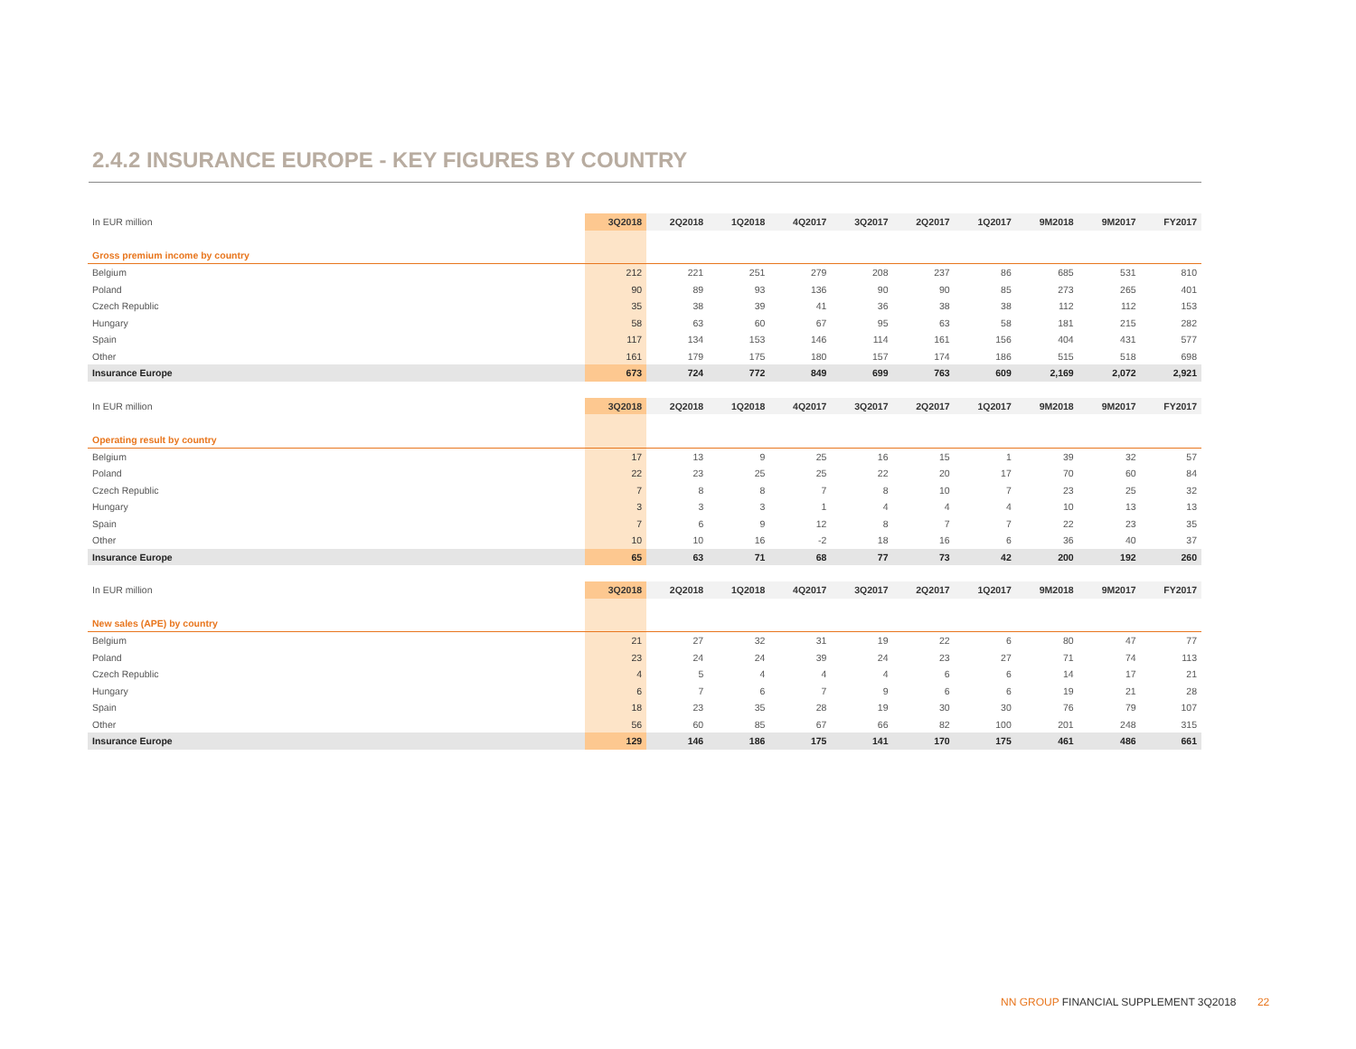2.4.2 INSURANCE EUROPE - KEY FIGURES BY COUNTRY
| In EUR million | 3Q2018 | 2Q2018 | 1Q2018 | 4Q2017 | 3Q2017 | 2Q2017 | 1Q2017 | 9M2018 | 9M2017 | FY2017 |
| --- | --- | --- | --- | --- | --- | --- | --- | --- | --- | --- |
| Gross premium income by country | | | | | | | | | | |
| Belgium | 212 | 221 | 251 | 279 | 208 | 237 | 86 | 685 | 531 | 810 |
| Poland | 90 | 89 | 93 | 136 | 90 | 90 | 85 | 273 | 265 | 401 |
| Czech Republic | 35 | 38 | 39 | 41 | 36 | 38 | 38 | 112 | 112 | 153 |
| Hungary | 58 | 63 | 60 | 67 | 95 | 63 | 58 | 181 | 215 | 282 |
| Spain | 117 | 134 | 153 | 146 | 114 | 161 | 156 | 404 | 431 | 577 |
| Other | 161 | 179 | 175 | 180 | 157 | 174 | 186 | 515 | 518 | 698 |
| Insurance Europe | 673 | 724 | 772 | 849 | 699 | 763 | 609 | 2,169 | 2,072 | 2,921 |
| In EUR million | 3Q2018 | 2Q2018 | 1Q2018 | 4Q2017 | 3Q2017 | 2Q2017 | 1Q2017 | 9M2018 | 9M2017 | FY2017 |
| --- | --- | --- | --- | --- | --- | --- | --- | --- | --- | --- |
| Operating result by country | | | | | | | | | | |
| Belgium | 17 | 13 | 9 | 25 | 16 | 15 | 1 | 39 | 32 | 57 |
| Poland | 22 | 23 | 25 | 25 | 22 | 20 | 17 | 70 | 60 | 84 |
| Czech Republic | 7 | 8 | 8 | 7 | 8 | 10 | 7 | 23 | 25 | 32 |
| Hungary | 3 | 3 | 3 | 1 | 4 | 4 | 4 | 10 | 13 | 13 |
| Spain | 7 | 6 | 9 | 12 | 8 | 7 | 7 | 22 | 23 | 35 |
| Other | 10 | 10 | 16 | -2 | 18 | 16 | 6 | 36 | 40 | 37 |
| Insurance Europe | 65 | 63 | 71 | 68 | 77 | 73 | 42 | 200 | 192 | 260 |
| In EUR million | 3Q2018 | 2Q2018 | 1Q2018 | 4Q2017 | 3Q2017 | 2Q2017 | 1Q2017 | 9M2018 | 9M2017 | FY2017 |
| --- | --- | --- | --- | --- | --- | --- | --- | --- | --- | --- |
| New sales (APE) by country | | | | | | | | | | |
| Belgium | 21 | 27 | 32 | 31 | 19 | 22 | 6 | 80 | 47 | 77 |
| Poland | 23 | 24 | 24 | 39 | 24 | 23 | 27 | 71 | 74 | 113 |
| Czech Republic | 4 | 5 | 4 | 4 | 4 | 6 | 6 | 14 | 17 | 21 |
| Hungary | 6 | 7 | 6 | 7 | 9 | 6 | 6 | 19 | 21 | 28 |
| Spain | 18 | 23 | 35 | 28 | 19 | 30 | 30 | 76 | 79 | 107 |
| Other | 56 | 60 | 85 | 67 | 66 | 82 | 100 | 201 | 248 | 315 |
| Insurance Europe | 129 | 146 | 186 | 175 | 141 | 170 | 175 | 461 | 486 | 661 |
NN GROUP FINANCIAL SUPPLEMENT 3Q2018 22